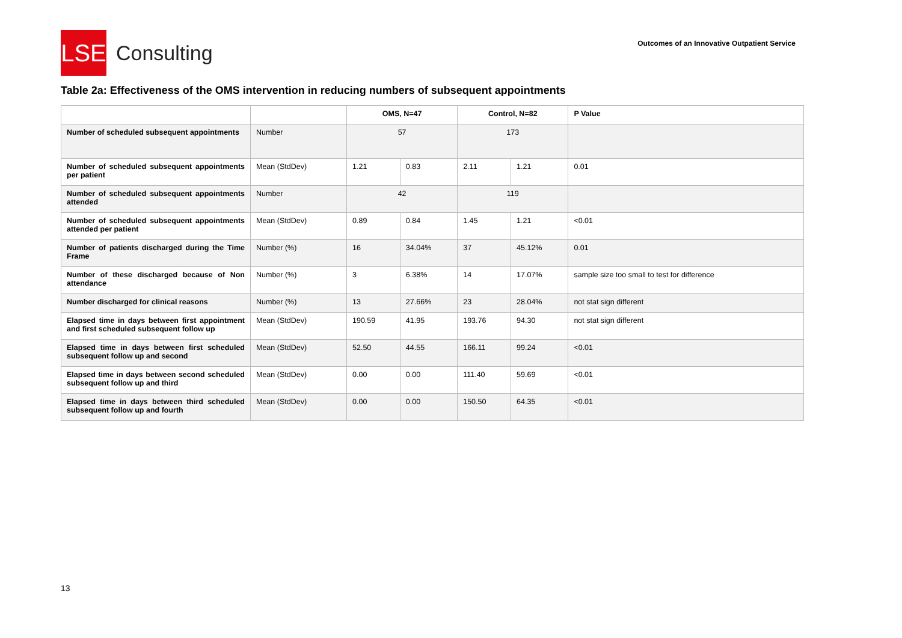LSE
Consulting
Outcomes of an Innovative Outpatient Service
Table 2a: Effectiveness of the OMS intervention in reducing numbers of subsequent appointments
| | | OMS, N=47 | | Control, N=82 | | P Value |
| --- | --- | --- | --- | --- | --- | --- |
| Number of scheduled subsequent appointments | Number | 57 | | 173 | | |
| Number of scheduled subsequent appointments per patient | Mean (StdDev) | 1.21 | 0.83 | 2.11 | 1.21 | 0.01 |
| Number of scheduled subsequent appointments attended | Number | 42 | | 119 | | |
| Number of scheduled subsequent appointments attended per patient | Mean (StdDev) | 0.89 | 0.84 | 1.45 | 1.21 | <0.01 |
| Number of patients discharged during the Time Frame | Number (%) | 16 | 34.04% | 37 | 45.12% | 0.01 |
| Number of these discharged because of Non attendance | Number (%) | 3 | 6.38% | 14 | 17.07% | sample size too small to test for difference |
| Number discharged for clinical reasons | Number (%) | 13 | 27.66% | 23 | 28.04% | not stat sign different |
| Elapsed time in days between first appointment and first scheduled subsequent follow up | Mean (StdDev) | 190.59 | 41.95 | 193.76 | 94.30 | not stat sign different |
| Elapsed time in days between first scheduled subsequent follow up and second | Mean (StdDev) | 52.50 | 44.55 | 166.11 | 99.24 | <0.01 |
| Elapsed time in days between second scheduled subsequent follow up and third | Mean (StdDev) | 0.00 | 0.00 | 111.40 | 59.69 | <0.01 |
| Elapsed time in days between third scheduled subsequent follow up and fourth | Mean (StdDev) | 0.00 | 0.00 | 150.50 | 64.35 | <0.01 |
13